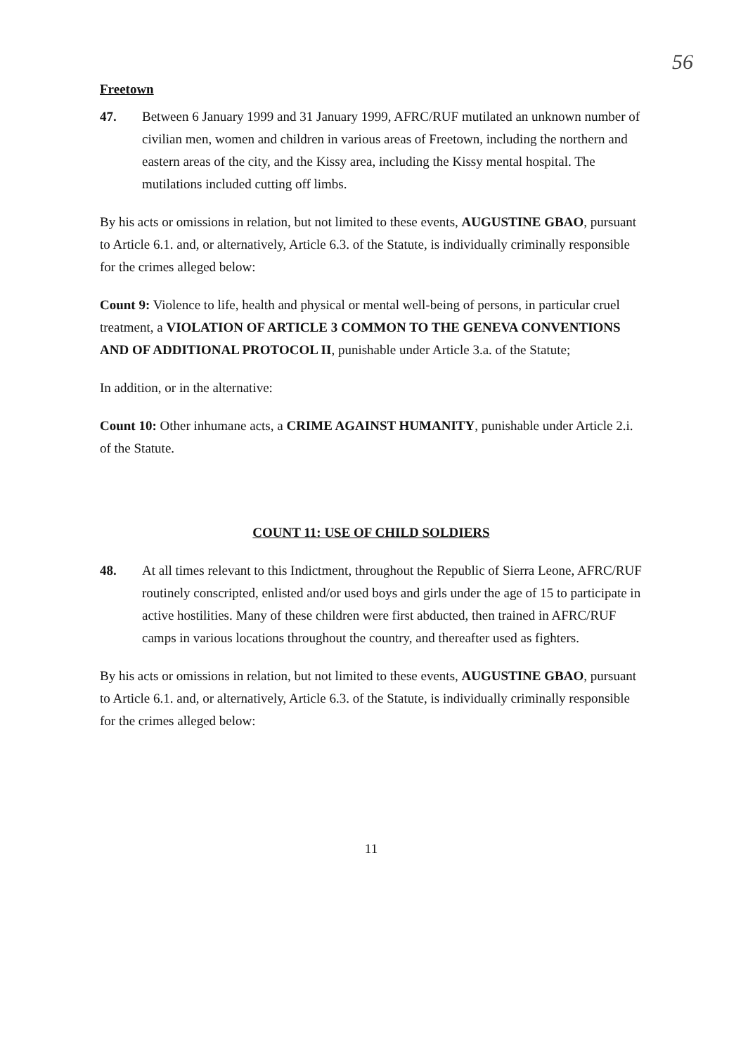56
Freetown
47. Between 6 January 1999 and 31 January 1999, AFRC/RUF mutilated an unknown number of civilian men, women and children in various areas of Freetown, including the northern and eastern areas of the city, and the Kissy area, including the Kissy mental hospital. The mutilations included cutting off limbs.
By his acts or omissions in relation, but not limited to these events, AUGUSTINE GBAO, pursuant to Article 6.1. and, or alternatively, Article 6.3. of the Statute, is individually criminally responsible for the crimes alleged below:
Count 9: Violence to life, health and physical or mental well-being of persons, in particular cruel treatment, a VIOLATION OF ARTICLE 3 COMMON TO THE GENEVA CONVENTIONS AND OF ADDITIONAL PROTOCOL II, punishable under Article 3.a. of the Statute;
In addition, or in the alternative:
Count 10: Other inhumane acts, a CRIME AGAINST HUMANITY, punishable under Article 2.i. of the Statute.
COUNT 11: USE OF CHILD SOLDIERS
48. At all times relevant to this Indictment, throughout the Republic of Sierra Leone, AFRC/RUF routinely conscripted, enlisted and/or used boys and girls under the age of 15 to participate in active hostilities. Many of these children were first abducted, then trained in AFRC/RUF camps in various locations throughout the country, and thereafter used as fighters.
By his acts or omissions in relation, but not limited to these events, AUGUSTINE GBAO, pursuant to Article 6.1. and, or alternatively, Article 6.3. of the Statute, is individually criminally responsible for the crimes alleged below:
11